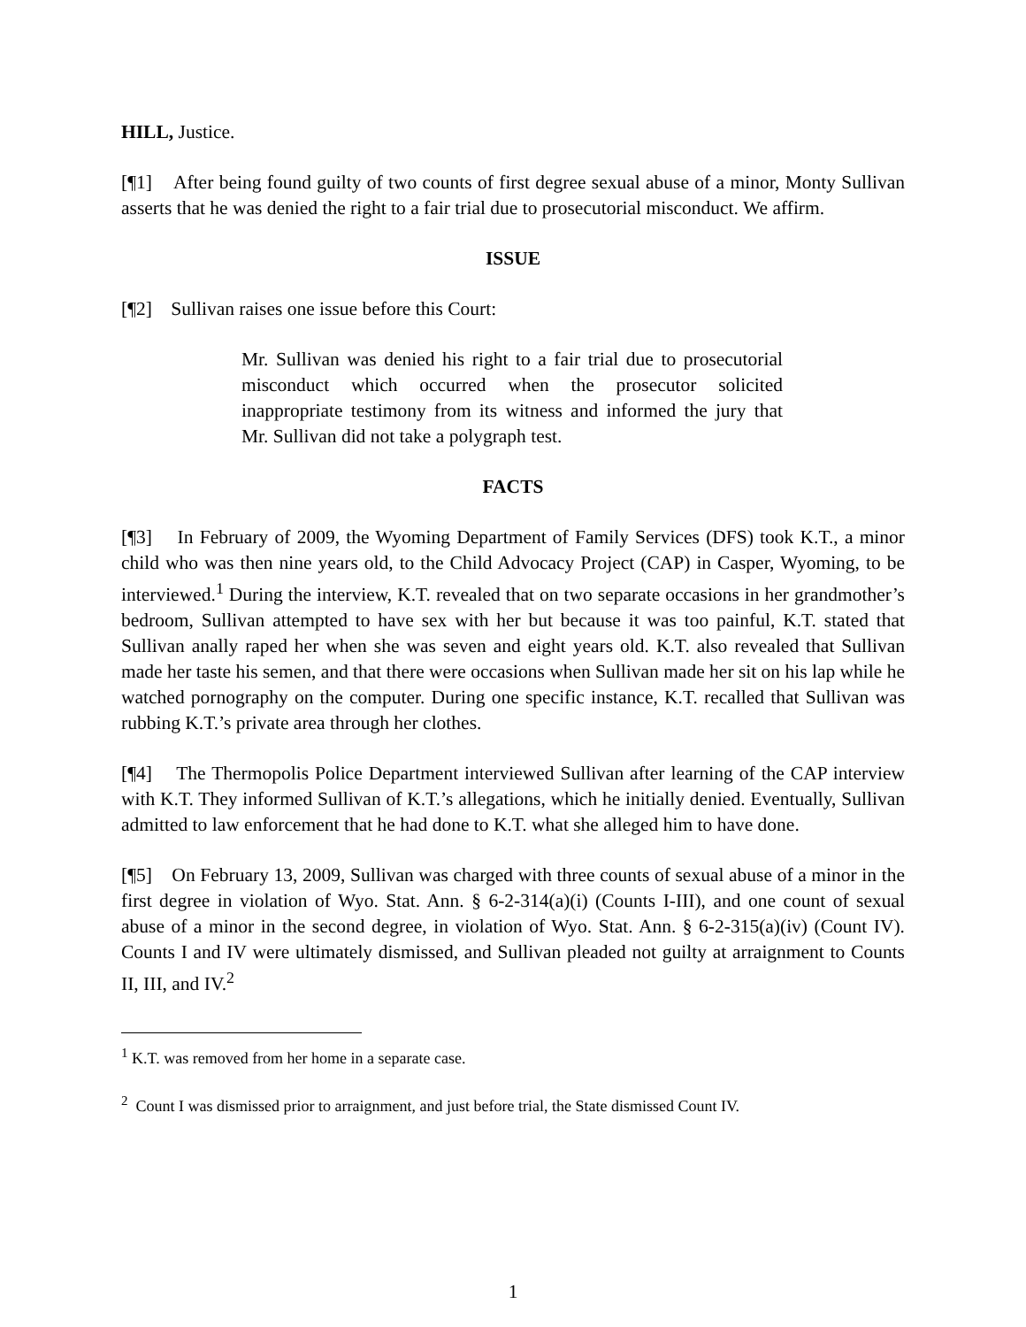HILL, Justice.
[¶1] After being found guilty of two counts of first degree sexual abuse of a minor, Monty Sullivan asserts that he was denied the right to a fair trial due to prosecutorial misconduct. We affirm.
ISSUE
[¶2] Sullivan raises one issue before this Court:
Mr. Sullivan was denied his right to a fair trial due to prosecutorial misconduct which occurred when the prosecutor solicited inappropriate testimony from its witness and informed the jury that Mr. Sullivan did not take a polygraph test.
FACTS
[¶3] In February of 2009, the Wyoming Department of Family Services (DFS) took K.T., a minor child who was then nine years old, to the Child Advocacy Project (CAP) in Casper, Wyoming, to be interviewed.<sup>1</sup> During the interview, K.T. revealed that on two separate occasions in her grandmother’s bedroom, Sullivan attempted to have sex with her but because it was too painful, K.T. stated that Sullivan anally raped her when she was seven and eight years old. K.T. also revealed that Sullivan made her taste his semen, and that there were occasions when Sullivan made her sit on his lap while he watched pornography on the computer. During one specific instance, K.T. recalled that Sullivan was rubbing K.T.’s private area through her clothes.
[¶4] The Thermopolis Police Department interviewed Sullivan after learning of the CAP interview with K.T. They informed Sullivan of K.T.’s allegations, which he initially denied. Eventually, Sullivan admitted to law enforcement that he had done to K.T. what she alleged him to have done.
[¶5] On February 13, 2009, Sullivan was charged with three counts of sexual abuse of a minor in the first degree in violation of Wyo. Stat. Ann. § 6-2-314(a)(i) (Counts I-III), and one count of sexual abuse of a minor in the second degree, in violation of Wyo. Stat. Ann. § 6-2-315(a)(iv) (Count IV). Counts I and IV were ultimately dismissed, and Sullivan pleaded not guilty at arraignment to Counts II, III, and IV.<sup>2</sup>
<sup>1</sup> K.T. was removed from her home in a separate case.
<sup>2</sup> Count I was dismissed prior to arraignment, and just before trial, the State dismissed Count IV.
1